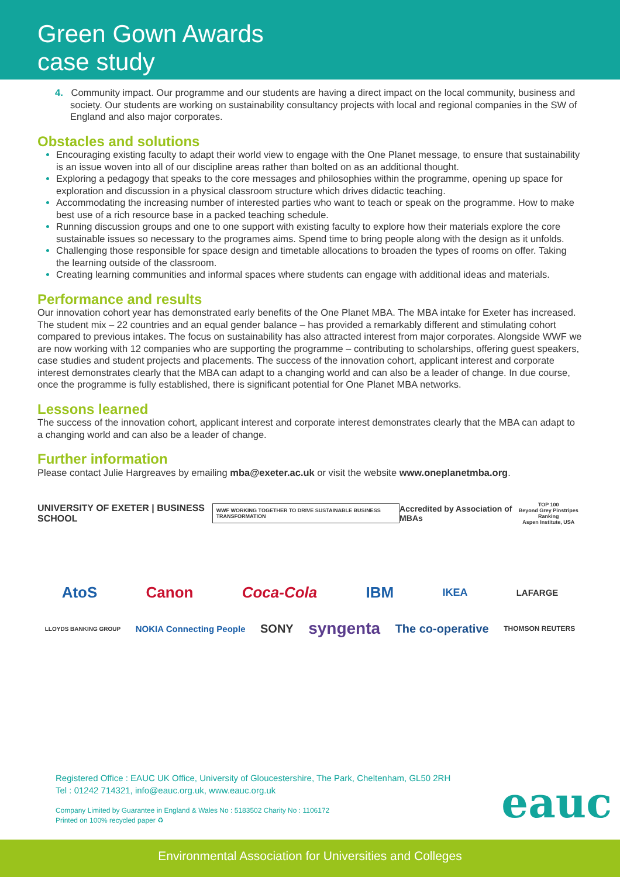Green Gown Awards
case study
4. Community impact. Our programme and our students are having a direct impact on the local community, business and society. Our students are working on sustainability consultancy projects with local and regional companies in the SW of England and also major corporates.
Obstacles and solutions
Encouraging existing faculty to adapt their world view to engage with the One Planet message, to ensure that sustainability is an issue woven into all of our discipline areas rather than bolted on as an additional thought.
Exploring a pedagogy that speaks to the core messages and philosophies within the programme, opening up space for exploration and discussion in a physical classroom structure which drives didactic teaching.
Accommodating the increasing number of interested parties who want to teach or speak on the programme. How to make best use of a rich resource base in a packed teaching schedule.
Running discussion groups and one to one support with existing faculty to explore how their materials explore the core sustainable issues so necessary to the programes aims. Spend time to bring people along with the design as it unfolds.
Challenging those responsible for space design and timetable allocations to broaden the types of rooms on offer. Taking the learning outside of the classroom.
Creating learning communities and informal spaces where students can engage with additional ideas and materials.
Performance and results
Our innovation cohort year has demonstrated early benefits of the One Planet MBA. The MBA intake for Exeter has increased. The student mix – 22 countries and an equal gender balance – has provided a remarkably different and stimulating cohort compared to previous intakes. The focus on sustainability has also attracted interest from major corporates. Alongside WWF we are now working with 12 companies who are supporting the programme – contributing to scholarships, offering guest speakers, case studies and student projects and placements. The success of the innovation cohort, applicant interest and corporate interest demonstrates clearly that the MBA can adapt to a changing world and can also be a leader of change. In due course, once the programme is fully established, there is significant potential for One Planet MBA networks.
Lessons learned
The success of the innovation cohort, applicant interest and corporate interest demonstrates clearly that the MBA can adapt to a changing world and can also be a leader of change.
Further information
Please contact Julie Hargreaves by emailing mba@exeter.ac.uk or visit the website www.oneplanetmba.org.
UNIVERSITY OF EXETER | BUSINESS SCHOOL WWF WORKING TOGETHER TO DRIVE SUSTAINABLE BUSINESS TRANSFORMATION Accredited by Association of MBAs TOP 100
Beyond Grey Pinstripes Ranking
Aspen Institute, USA
AtoS Canon Coca-Cola IBM IKEA LAFARGE
LLOYDS BANKING GROUP NOKIA Connecting People SONY syngenta The co-operative THOMSON REUTERS
Registered Office : EAUC UK Office, University of Gloucestershire, The Park, Cheltenham, GL50 2RH
Tel : 01242 714321, info@eauc.org.uk, www.eauc.org.uk
Company Limited by Guarantee in England & Wales No : 5183502 Charity No : 1106172
Printed on 100% recycled paper ♻
eauc
Environmental Association for Universities and Colleges